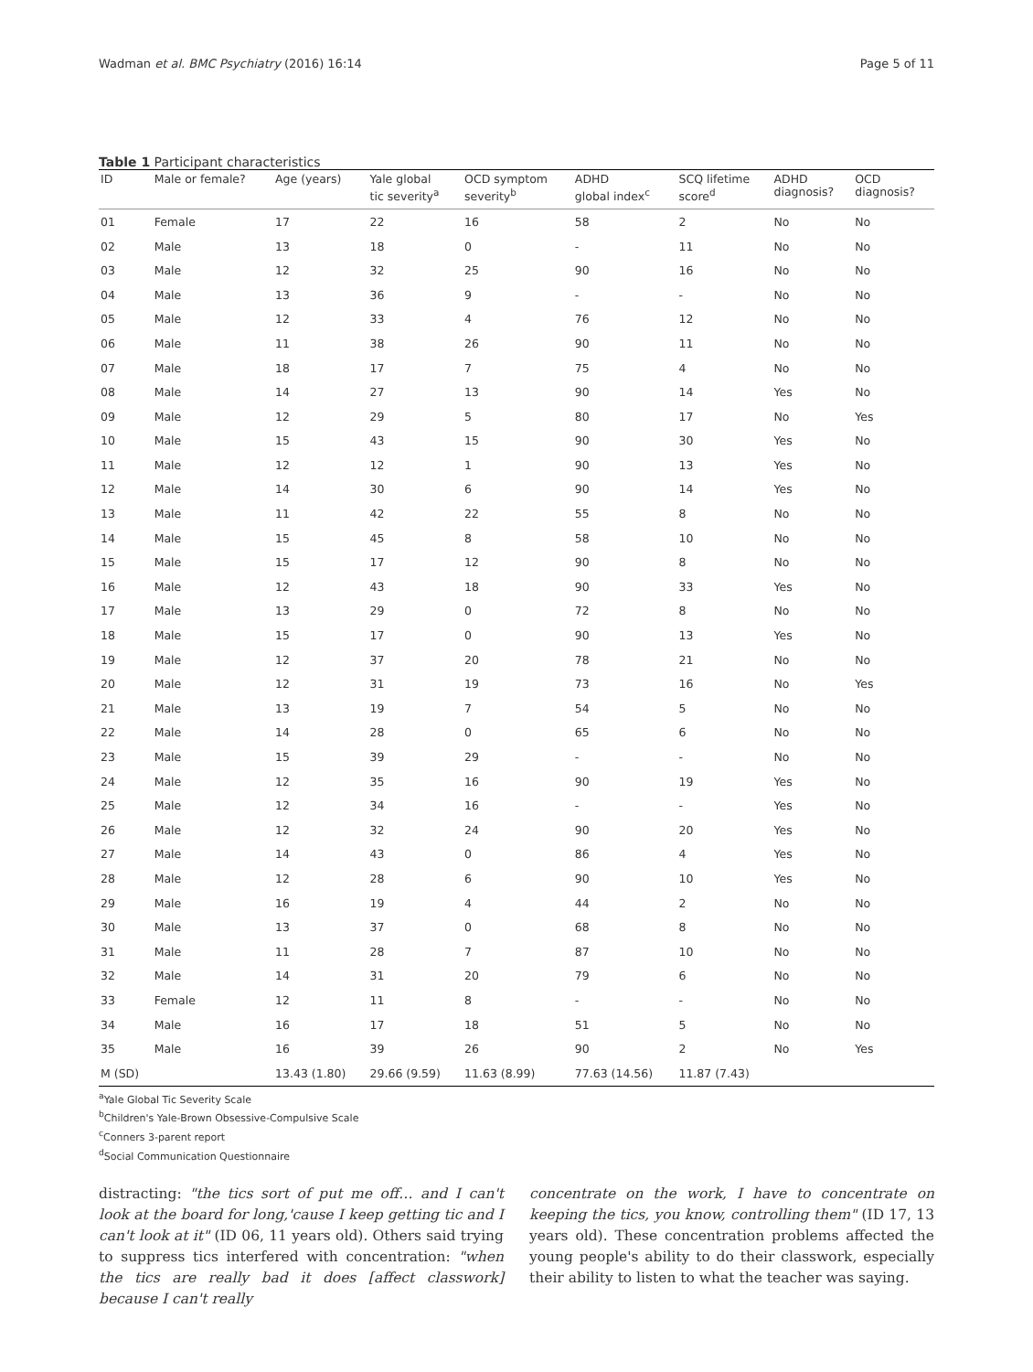Wadman et al. BMC Psychiatry (2016) 16:14 Page 5 of 11
Table 1 Participant characteristics
| ID | Male or female? | Age (years) | Yale global tic severity<sup>a</sup> | OCD symptom severity<sup>b</sup> | ADHD global index<sup>c</sup> | SCQ lifetime score<sup>d</sup> | ADHD diagnosis? | OCD diagnosis? |
| --- | --- | --- | --- | --- | --- | --- | --- | --- |
| 01 | Female | 17 | 22 | 16 | 58 | 2 | No | No |
| 02 | Male | 13 | 18 | 0 | - | 11 | No | No |
| 03 | Male | 12 | 32 | 25 | 90 | 16 | No | No |
| 04 | Male | 13 | 36 | 9 | - | - | No | No |
| 05 | Male | 12 | 33 | 4 | 76 | 12 | No | No |
| 06 | Male | 11 | 38 | 26 | 90 | 11 | No | No |
| 07 | Male | 18 | 17 | 7 | 75 | 4 | No | No |
| 08 | Male | 14 | 27 | 13 | 90 | 14 | Yes | No |
| 09 | Male | 12 | 29 | 5 | 80 | 17 | No | Yes |
| 10 | Male | 15 | 43 | 15 | 90 | 30 | Yes | No |
| 11 | Male | 12 | 12 | 1 | 90 | 13 | Yes | No |
| 12 | Male | 14 | 30 | 6 | 90 | 14 | Yes | No |
| 13 | Male | 11 | 42 | 22 | 55 | 8 | No | No |
| 14 | Male | 15 | 45 | 8 | 58 | 10 | No | No |
| 15 | Male | 15 | 17 | 12 | 90 | 8 | No | No |
| 16 | Male | 12 | 43 | 18 | 90 | 33 | Yes | No |
| 17 | Male | 13 | 29 | 0 | 72 | 8 | No | No |
| 18 | Male | 15 | 17 | 0 | 90 | 13 | Yes | No |
| 19 | Male | 12 | 37 | 20 | 78 | 21 | No | No |
| 20 | Male | 12 | 31 | 19 | 73 | 16 | No | Yes |
| 21 | Male | 13 | 19 | 7 | 54 | 5 | No | No |
| 22 | Male | 14 | 28 | 0 | 65 | 6 | No | No |
| 23 | Male | 15 | 39 | 29 | - | - | No | No |
| 24 | Male | 12 | 35 | 16 | 90 | 19 | Yes | No |
| 25 | Male | 12 | 34 | 16 | - | - | Yes | No |
| 26 | Male | 12 | 32 | 24 | 90 | 20 | Yes | No |
| 27 | Male | 14 | 43 | 0 | 86 | 4 | Yes | No |
| 28 | Male | 12 | 28 | 6 | 90 | 10 | Yes | No |
| 29 | Male | 16 | 19 | 4 | 44 | 2 | No | No |
| 30 | Male | 13 | 37 | 0 | 68 | 8 | No | No |
| 31 | Male | 11 | 28 | 7 | 87 | 10 | No | No |
| 32 | Male | 14 | 31 | 20 | 79 | 6 | No | No |
| 33 | Female | 12 | 11 | 8 | - | - | No | No |
| 34 | Male | 16 | 17 | 18 | 51 | 5 | No | No |
| 35 | Male | 16 | 39 | 26 | 90 | 2 | No | Yes |
| M (SD) | | 13.43 (1.80) | 29.66 (9.59) | 11.63 (8.99) | 77.63 (14.56) | 11.87 (7.43) | | |
<sup>a</sup> Yale Global Tic Severity Scale
<sup>b</sup> Children's Yale-Brown Obsessive-Compulsive Scale
<sup>c</sup> Conners 3-parent report
<sup>d</sup> Social Communication Questionnaire
distracting: "the tics sort of put me off… and I can't look at the board for long,'cause I keep getting tic and I can't look at it" (ID 06, 11 years old). Others said trying to suppress tics interfered with concentration: "when the tics are really bad it does [affect classwork] because I can't really
concentrate on the work, I have to concentrate on keeping the tics, you know, controlling them" (ID 17, 13 years old). These concentration problems affected the young people's ability to do their classwork, especially their ability to listen to what the teacher was saying.